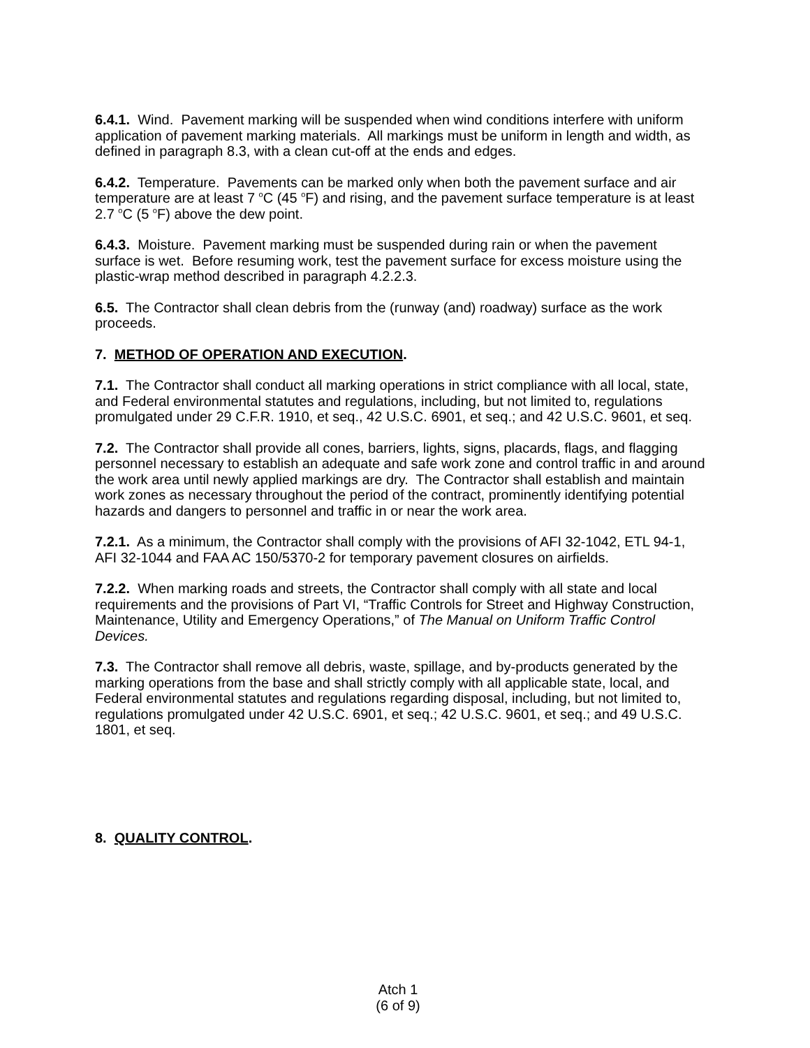6.4.1. Wind. Pavement marking will be suspended when wind conditions interfere with uniform application of pavement marking materials. All markings must be uniform in length and width, as defined in paragraph 8.3, with a clean cut-off at the ends and edges.
6.4.2. Temperature. Pavements can be marked only when both the pavement surface and air temperature are at least 7 <sup>o</sup>C (45 <sup>o</sup>F) and rising, and the pavement surface temperature is at least 2.7 <sup>o</sup>C (5 <sup>o</sup>F) above the dew point.
6.4.3. Moisture. Pavement marking must be suspended during rain or when the pavement surface is wet. Before resuming work, test the pavement surface for excess moisture using the plastic-wrap method described in paragraph 4.2.2.3.
6.5. The Contractor shall clean debris from the (runway (and) roadway) surface as the work proceeds.
7. METHOD OF OPERATION AND EXECUTION.
7.1. The Contractor shall conduct all marking operations in strict compliance with all local, state, and Federal environmental statutes and regulations, including, but not limited to, regulations promulgated under 29 C.F.R. 1910, et seq., 42 U.S.C. 6901, et seq.; and 42 U.S.C. 9601, et seq.
7.2. The Contractor shall provide all cones, barriers, lights, signs, placards, flags, and flagging personnel necessary to establish an adequate and safe work zone and control traffic in and around the work area until newly applied markings are dry. The Contractor shall establish and maintain work zones as necessary throughout the period of the contract, prominently identifying potential hazards and dangers to personnel and traffic in or near the work area.
7.2.1. As a minimum, the Contractor shall comply with the provisions of AFI 32-1042, ETL 94-1, AFI 32-1044 and FAA AC 150/5370-2 for temporary pavement closures on airfields.
7.2.2. When marking roads and streets, the Contractor shall comply with all state and local requirements and the provisions of Part VI, “Traffic Controls for Street and Highway Construction, Maintenance, Utility and Emergency Operations,” of The Manual on Uniform Traffic Control Devices.
7.3. The Contractor shall remove all debris, waste, spillage, and by-products generated by the marking operations from the base and shall strictly comply with all applicable state, local, and Federal environmental statutes and regulations regarding disposal, including, but not limited to, regulations promulgated under 42 U.S.C. 6901, et seq.; 42 U.S.C. 9601, et seq.; and 49 U.S.C. 1801, et seq.
8. QUALITY CONTROL.
Atch 1
(6 of 9)